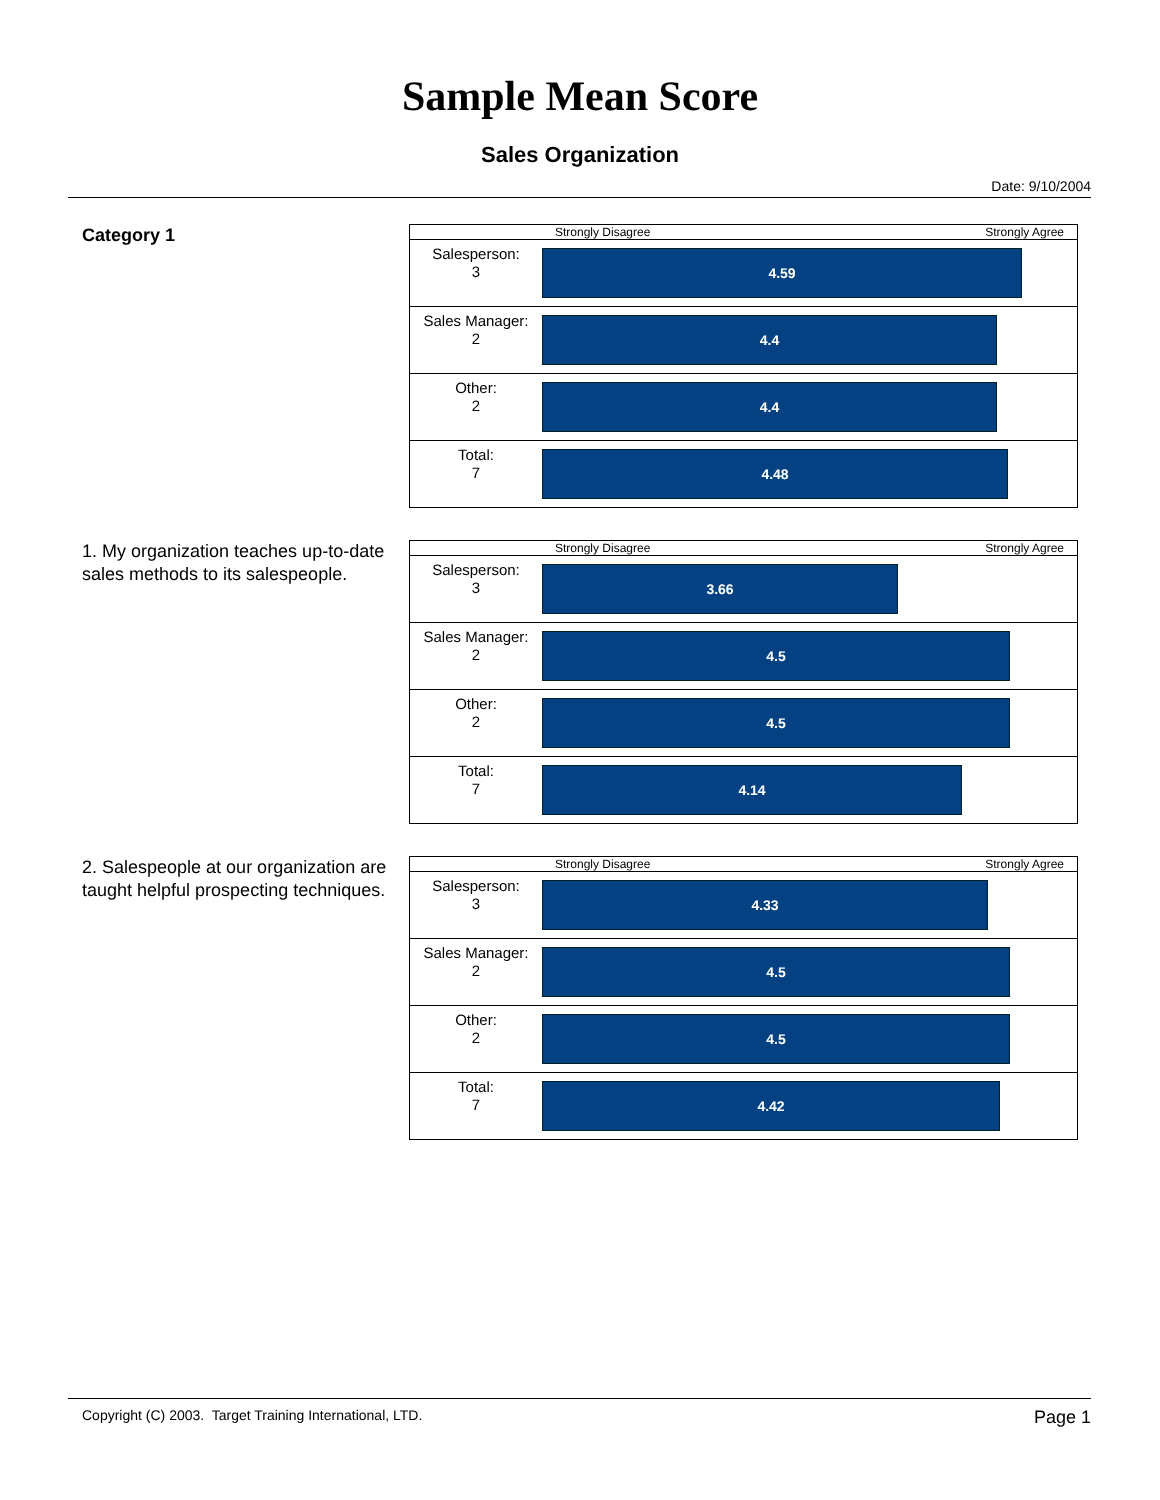Sample Mean Score
Sales Organization
Date: 9/10/2004
Category 1
| | Strongly Disagree Strongly Agree |
| Salesperson: 3 | 4.59 |
| Sales Manager: 2 | 4.4 |
| Other: 2 | 4.4 |
| Total: 7 | 4.48 |
1. My organization teaches up-to-date sales methods to its salespeople.
| | Strongly Disagree Strongly Agree |
| Salesperson: 3 | 3.66 |
| Sales Manager: 2 | 4.5 |
| Other: 2 | 4.5 |
| Total: 7 | 4.14 |
2. Salespeople at our organization are taught helpful prospecting techniques.
| | Strongly Disagree Strongly Agree |
| Salesperson: 3 | 4.33 |
| Sales Manager: 2 | 4.5 |
| Other: 2 | 4.5 |
| Total: 7 | 4.42 |
Copyright (C) 2003. Target Training International, LTD. Page 1